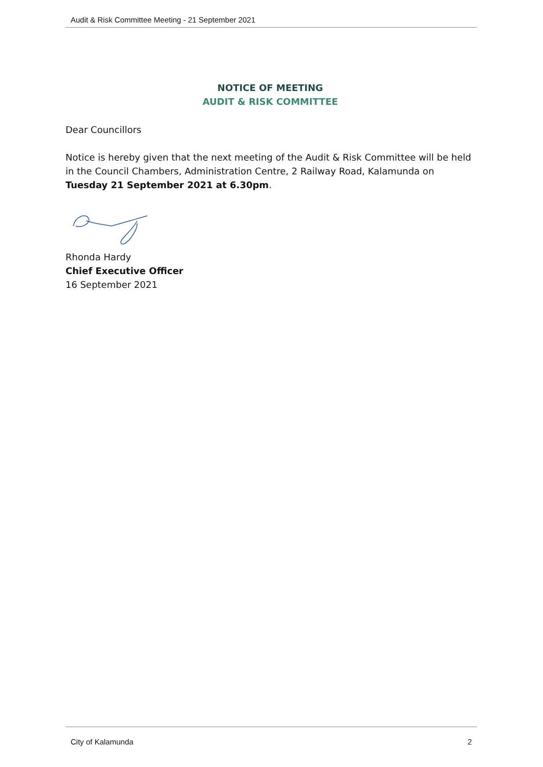Audit & Risk Committee Meeting - 21 September 2021
NOTICE OF MEETING
AUDIT & RISK COMMITTEE
Dear Councillors
Notice is hereby given that the next meeting of the Audit & Risk Committee will be held in the Council Chambers, Administration Centre, 2 Railway Road, Kalamunda on Tuesday 21 September 2021 at 6.30pm.
Rhonda Hardy
Chief Executive Officer
16 September 2021
City of Kalamunda 2